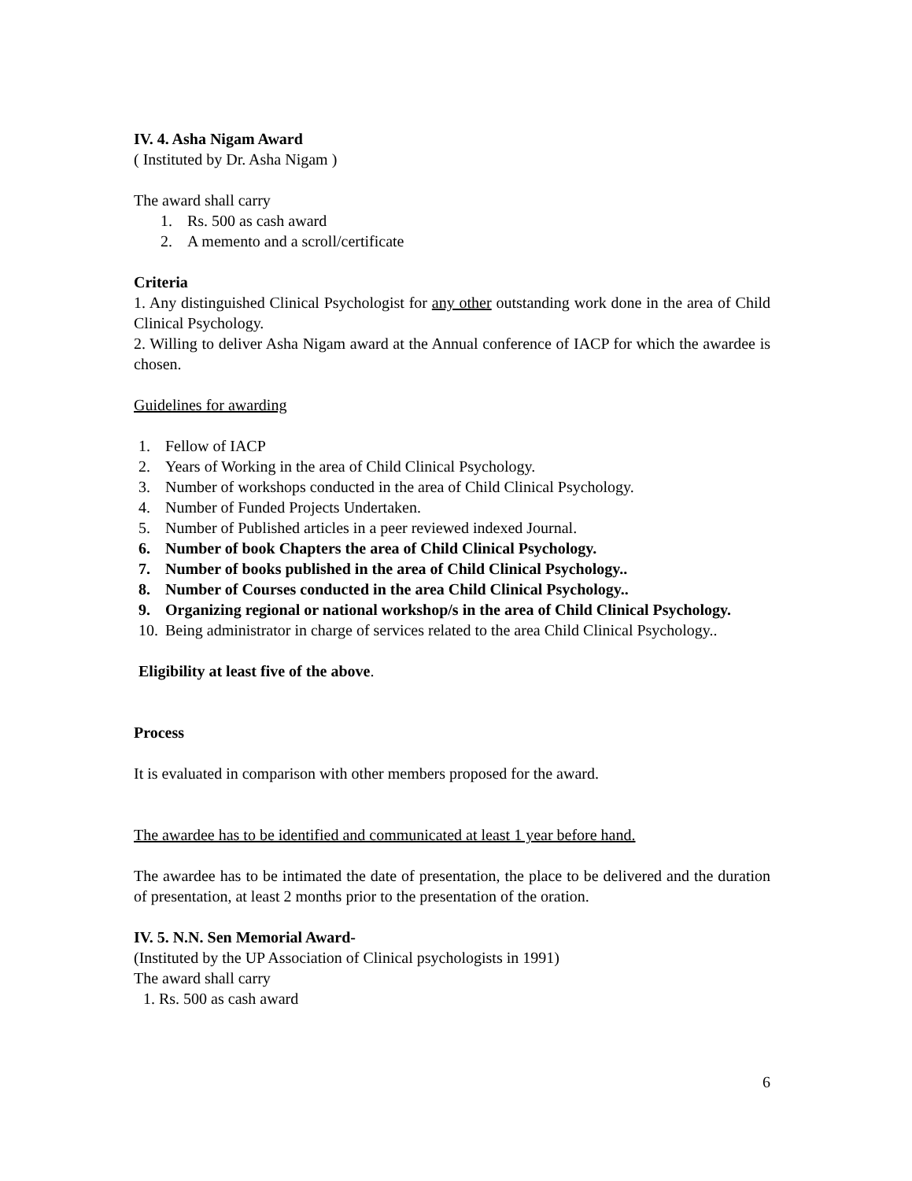IV. 4. Asha Nigam Award
( Instituted by Dr. Asha Nigam )
The award shall carry
1. Rs. 500 as cash award
2. A memento and a scroll/certificate
Criteria
1. Any distinguished Clinical Psychologist for any other outstanding work done in the area of Child Clinical Psychology.
2. Willing to deliver Asha Nigam award at the Annual conference of IACP for which the awardee is chosen.
Guidelines for awarding
1. Fellow of IACP
2. Years of Working in the area of Child Clinical Psychology.
3. Number of workshops conducted in the area of Child Clinical Psychology.
4. Number of Funded Projects Undertaken.
5. Number of Published articles in a peer reviewed indexed Journal.
6. Number of book Chapters the area of Child Clinical Psychology.
7. Number of books published in the area of Child Clinical Psychology..
8. Number of Courses conducted in the area Child Clinical Psychology..
9. Organizing regional or national workshop/s in the area of Child Clinical Psychology.
10. Being administrator in charge of services related to the area Child Clinical Psychology..
Eligibility at least five of the above.
Process
It is evaluated in comparison with other members proposed for the award.
The awardee has to be identified and communicated at least 1 year before hand.
The awardee has to be intimated the date of presentation, the place to be delivered and the duration of presentation, at least 2 months prior to the presentation of the oration.
IV. 5. N.N. Sen Memorial Award-
(Instituted by the UP Association of Clinical psychologists in 1991)
The award shall carry
1. Rs. 500 as cash award
6